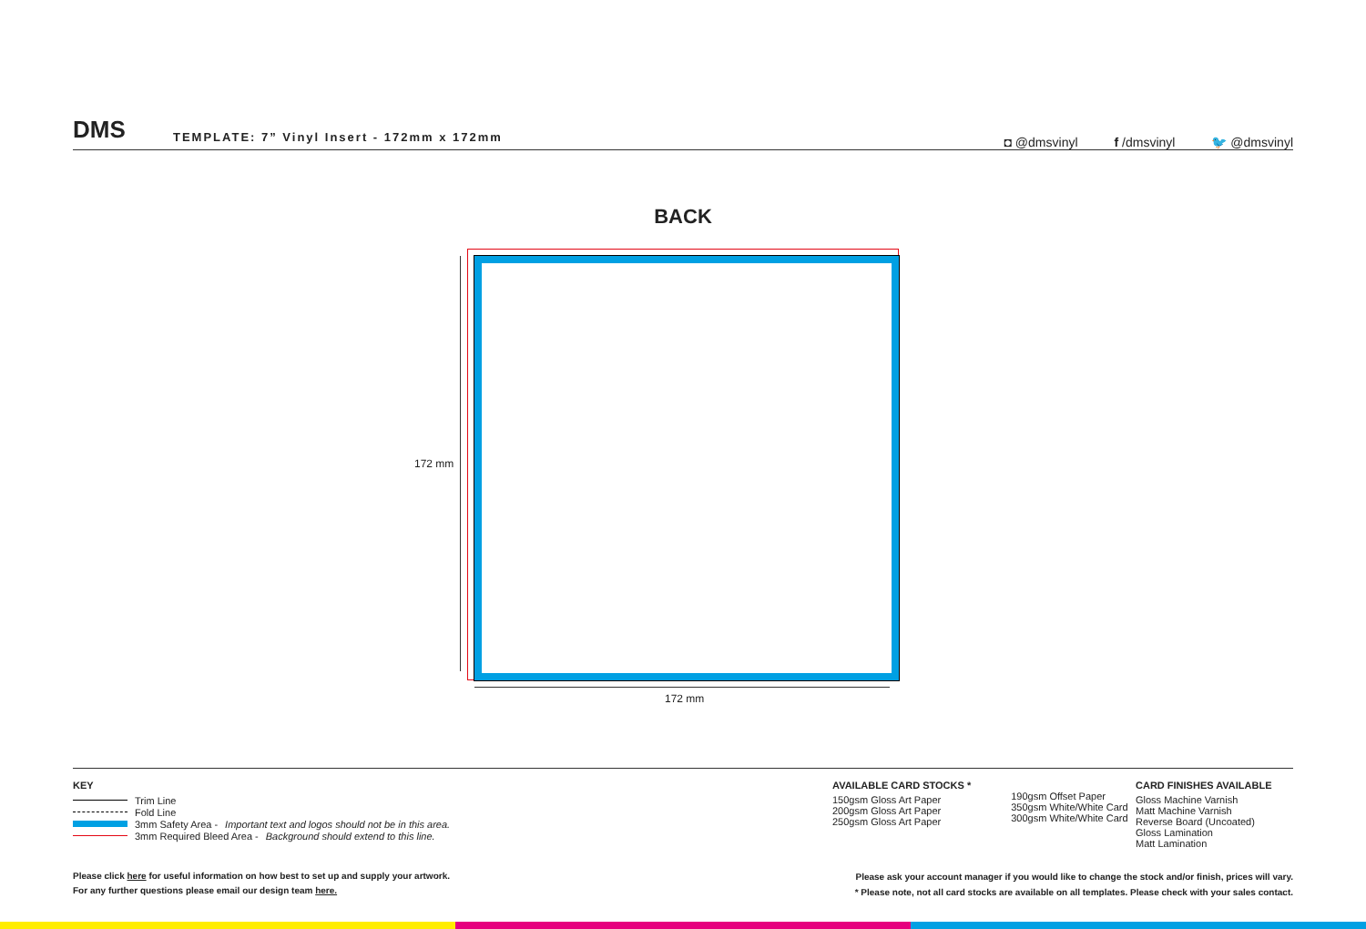DMS
TEMPLATE: 7” Vinyl Insert - 172mm x 172mm
◘ @dmsvinyl f /dmsvinyl 🐦 @dmsvinyl
BACK
172 mm
172 mm
KEY
Trim Line
Fold Line
3mm Safety Area - Important text and logos should not be in this area.
3mm Required Bleed Area - Background should extend to this line.
AVAILABLE CARD STOCKS *
150gsm Gloss Art Paper
200gsm Gloss Art Paper
250gsm Gloss Art Paper
190gsm Offset Paper
350gsm White/White Card
300gsm White/White Card
CARD FINISHES AVAILABLE
Gloss Machine Varnish
Matt Machine Varnish
Reverse Board (Uncoated)
Gloss Lamination
Matt Lamination
Please click here for useful information on how best to set up and supply your artwork.
For any further questions please email our design team here.
Please ask your account manager if you would like to change the stock and/or finish, prices will vary.
* Please note, not all card stocks are available on all templates. Please check with your sales contact.